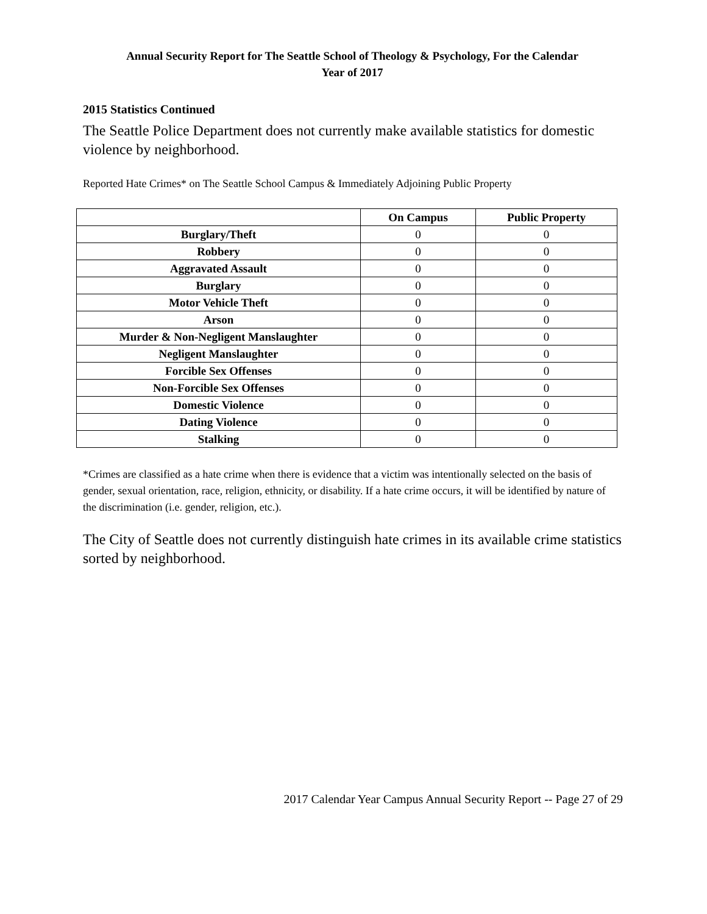Annual Security Report for The Seattle School of Theology & Psychology, For the Calendar
Year of 2017
2015 Statistics Continued
The Seattle Police Department does not currently make available statistics for domestic violence by neighborhood.
Reported Hate Crimes* on The Seattle School Campus & Immediately Adjoining Public Property
| | On Campus | Public Property |
| --- | --- | --- |
| Burglary/Theft | 0 | 0 |
| Robbery | 0 | 0 |
| Aggravated Assault | 0 | 0 |
| Burglary | 0 | 0 |
| Motor Vehicle Theft | 0 | 0 |
| Arson | 0 | 0 |
| Murder & Non-Negligent Manslaughter | 0 | 0 |
| Negligent Manslaughter | 0 | 0 |
| Forcible Sex Offenses | 0 | 0 |
| Non-Forcible Sex Offenses | 0 | 0 |
| Domestic Violence | 0 | 0 |
| Dating Violence | 0 | 0 |
| Stalking | 0 | 0 |
*Crimes are classified as a hate crime when there is evidence that a victim was intentionally selected on the basis of gender, sexual orientation, race, religion, ethnicity, or disability. If a hate crime occurs, it will be identified by nature of the discrimination (i.e. gender, religion, etc.).
The City of Seattle does not currently distinguish hate crimes in its available crime statistics sorted by neighborhood.
2017 Calendar Year Campus Annual Security Report -- Page 27 of 29